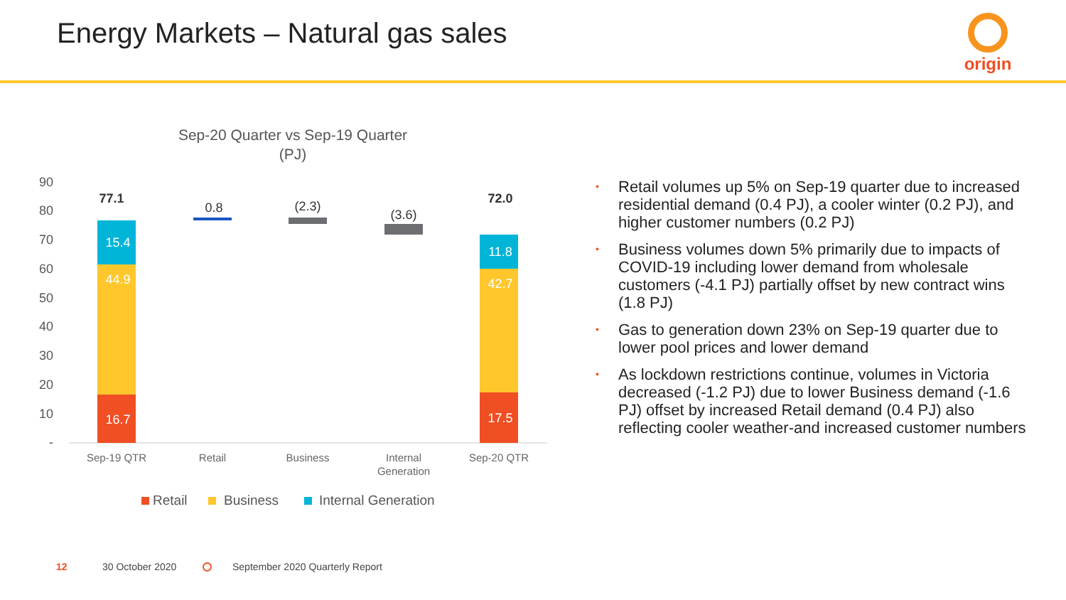Energy Markets – Natural gas sales
origin
Sep-20 Quarter vs Sep-19 Quarter
(PJ)
90
80
70
60
50
40
30
20
10
-
15.4
44.9
16.7
11.8
42.7
17.5
77.1
72.0
0.8
(2.3)
(3.6)
Sep-19 QTR
Retail
Business
Internal
Generation
Sep-20 QTR
Retail
Business
Internal Generation
• Retail volumes up 5% on Sep-19 quarter due to increased residential demand (0.4 PJ), a cooler winter (0.2 PJ), and higher customer numbers (0.2 PJ)
• Business volumes down 5% primarily due to impacts of COVID-19 including lower demand from wholesale customers (-4.1 PJ) partially offset by new contract wins (1.8 PJ)
• Gas to generation down 23% on Sep-19 quarter due to lower pool prices and lower demand
• As lockdown restrictions continue, volumes in Victoria decreased (-1.2 PJ) due to lower Business demand (-1.6 PJ) offset by increased Retail demand (0.4 PJ) also reflecting cooler weather-and increased customer numbers
12 30 October 2020
September 2020 Quarterly Report